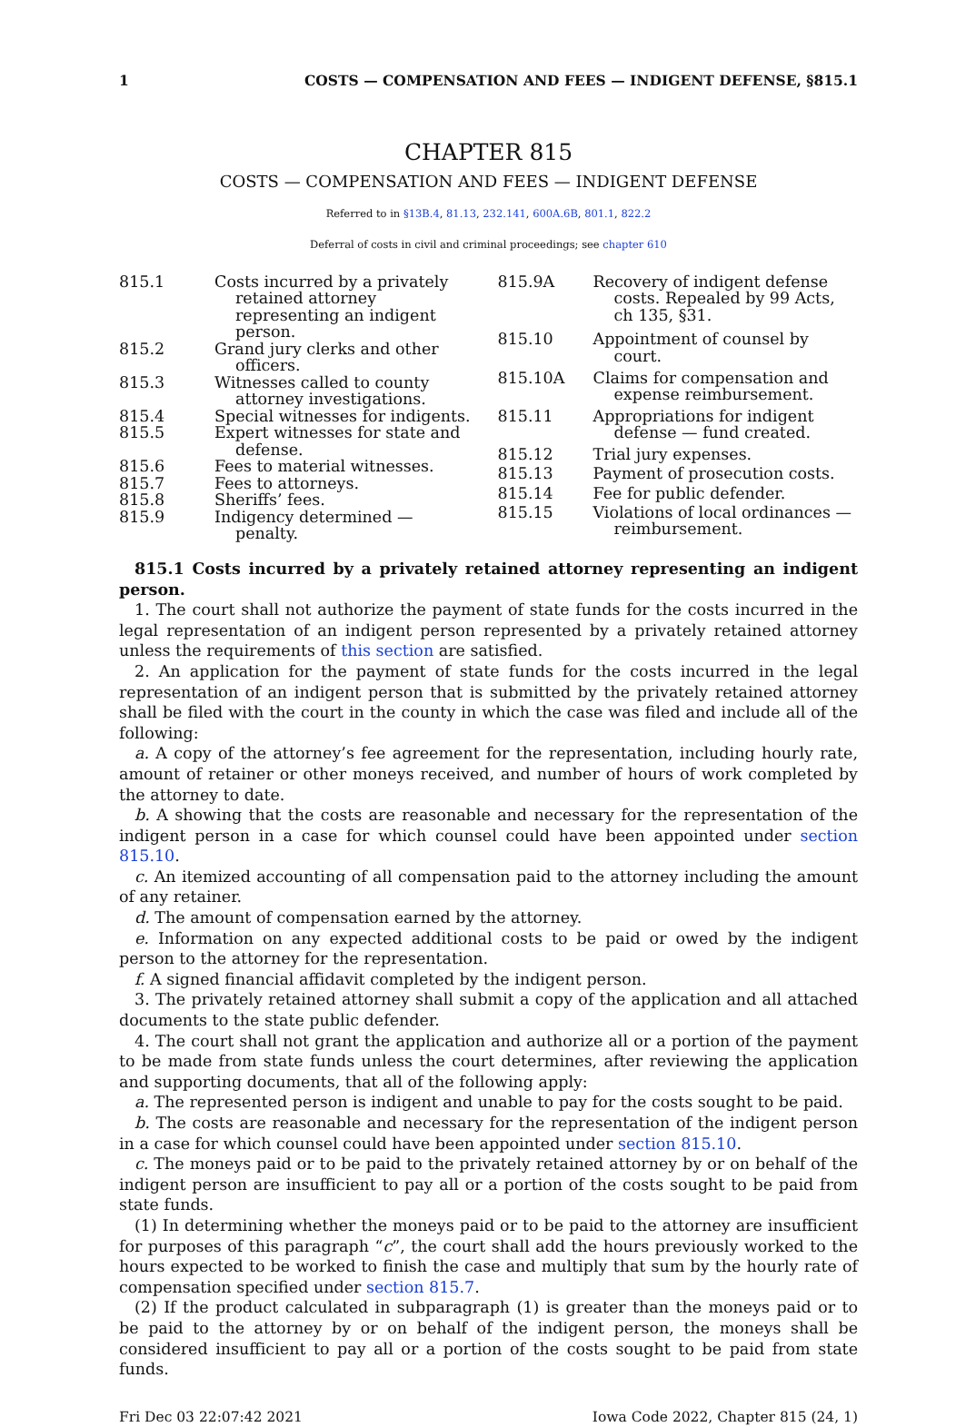1 COSTS — COMPENSATION AND FEES — INDIGENT DEFENSE, §815.1
CHAPTER 815
COSTS — COMPENSATION AND FEES — INDIGENT DEFENSE
Referred to in §13B.4, 81.13, 232.141, 600A.6B, 801.1, 822.2
Deferral of costs in civil and criminal proceedings; see chapter 610
| 815.1 | Costs incurred by a privately retained attorney representing an indigent person. |
| 815.2 | Grand jury clerks and other officers. |
| 815.3 | Witnesses called to county attorney investigations. |
| 815.4 | Special witnesses for indigents. |
| 815.5 | Expert witnesses for state and defense. |
| 815.6 | Fees to material witnesses. |
| 815.7 | Fees to attorneys. |
| 815.8 | Sheriffs’ fees. |
| 815.9 | Indigency determined — penalty. |
| 815.9A | Recovery of indigent defense costs. Repealed by 99 Acts, ch 135, §31. |
| 815.10 | Appointment of counsel by court. |
| 815.10A | Claims for compensation and expense reimbursement. |
| 815.11 | Appropriations for indigent defense — fund created. |
| 815.12 | Trial jury expenses. |
| 815.13 | Payment of prosecution costs. |
| 815.14 | Fee for public defender. |
| 815.15 | Violations of local ordinances — reimbursement. |
815.1 Costs incurred by a privately retained attorney representing an indigent person.
1. The court shall not authorize the payment of state funds for the costs incurred in the legal representation of an indigent person represented by a privately retained attorney unless the requirements of this section are satisfied.
2. An application for the payment of state funds for the costs incurred in the legal representation of an indigent person that is submitted by the privately retained attorney shall be filed with the court in the county in which the case was filed and include all of the following:
a. A copy of the attorney’s fee agreement for the representation, including hourly rate, amount of retainer or other moneys received, and number of hours of work completed by the attorney to date.
b. A showing that the costs are reasonable and necessary for the representation of the indigent person in a case for which counsel could have been appointed under section 815.10.
c. An itemized accounting of all compensation paid to the attorney including the amount of any retainer.
d. The amount of compensation earned by the attorney.
e. Information on any expected additional costs to be paid or owed by the indigent person to the attorney for the representation.
f. A signed financial affidavit completed by the indigent person.
3. The privately retained attorney shall submit a copy of the application and all attached documents to the state public defender.
4. The court shall not grant the application and authorize all or a portion of the payment to be made from state funds unless the court determines, after reviewing the application and supporting documents, that all of the following apply:
a. The represented person is indigent and unable to pay for the costs sought to be paid.
b. The costs are reasonable and necessary for the representation of the indigent person in a case for which counsel could have been appointed under section 815.10.
c. The moneys paid or to be paid to the privately retained attorney by or on behalf of the indigent person are insufficient to pay all or a portion of the costs sought to be paid from state funds.
(1) In determining whether the moneys paid or to be paid to the attorney are insufficient for purposes of this paragraph “c”, the court shall add the hours previously worked to the hours expected to be worked to finish the case and multiply that sum by the hourly rate of compensation specified under section 815.7.
(2) If the product calculated in subparagraph (1) is greater than the moneys paid or to be paid to the attorney by or on behalf of the indigent person, the moneys shall be considered insufficient to pay all or a portion of the costs sought to be paid from state funds.
Fri Dec 03 22:07:42 2021 Iowa Code 2022, Chapter 815 (24, 1)